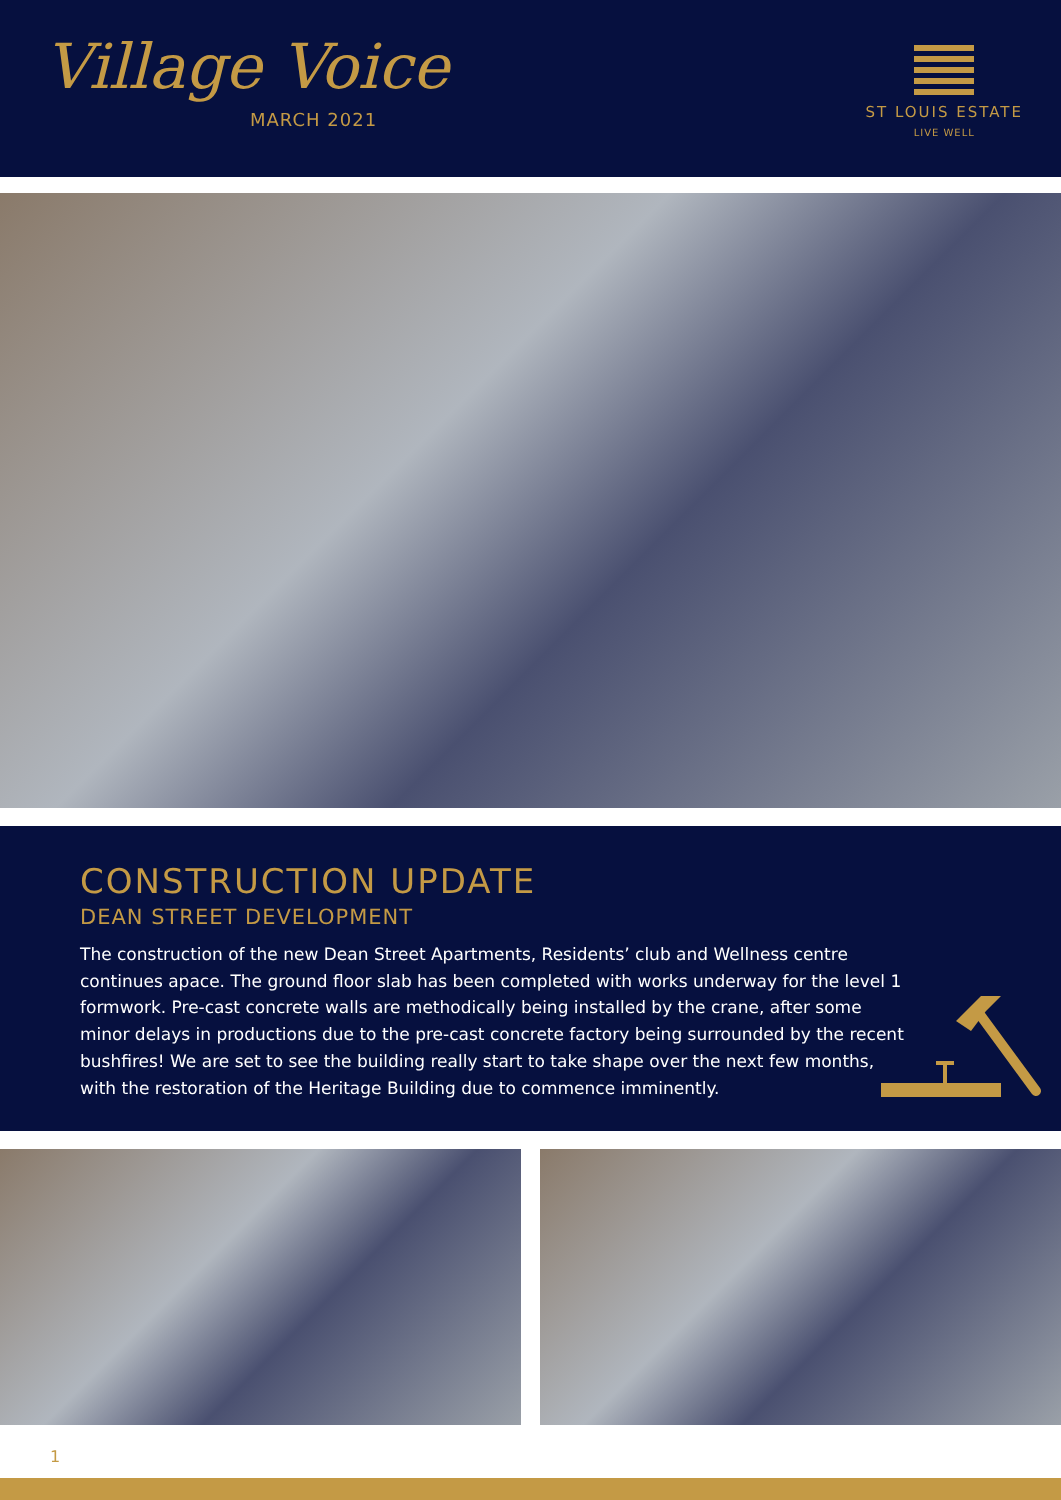Village Voice
MARCH 2021
ST LOUIS ESTATE
LIVE WELL
CONSTRUCTION UPDATE
DEAN STREET DEVELOPMENT
The construction of the new Dean Street Apartments, Residents’ club and Wellness centre continues apace. The ground floor slab has been completed with works underway for the level 1 formwork. Pre-cast concrete walls are methodically being installed by the crane, after some minor delays in productions due to the pre-cast concrete factory being surrounded by the recent bushfires! We are set to see the building really start to take shape over the next few months, with the restoration of the Heritage Building due to commence imminently.
1